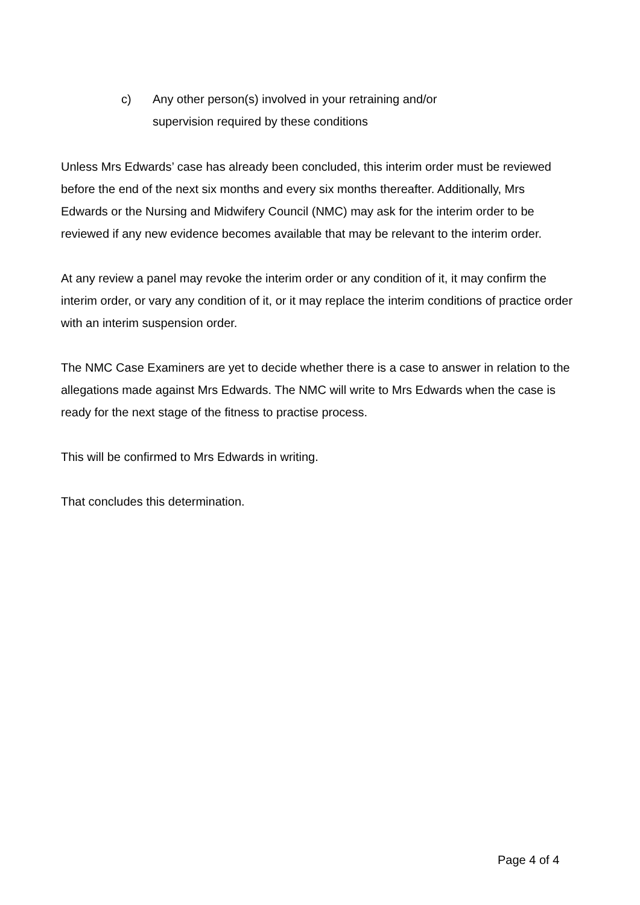c) Any other person(s) involved in your retraining and/or supervision required by these conditions
Unless Mrs Edwards’ case has already been concluded, this interim order must be reviewed before the end of the next six months and every six months thereafter. Additionally, Mrs Edwards or the Nursing and Midwifery Council (NMC) may ask for the interim order to be reviewed if any new evidence becomes available that may be relevant to the interim order.
At any review a panel may revoke the interim order or any condition of it, it may confirm the interim order, or vary any condition of it, or it may replace the interim conditions of practice order with an interim suspension order.
The NMC Case Examiners are yet to decide whether there is a case to answer in relation to the allegations made against Mrs Edwards. The NMC will write to Mrs Edwards when the case is ready for the next stage of the fitness to practise process.
This will be confirmed to Mrs Edwards in writing.
That concludes this determination.
Page 4 of 4